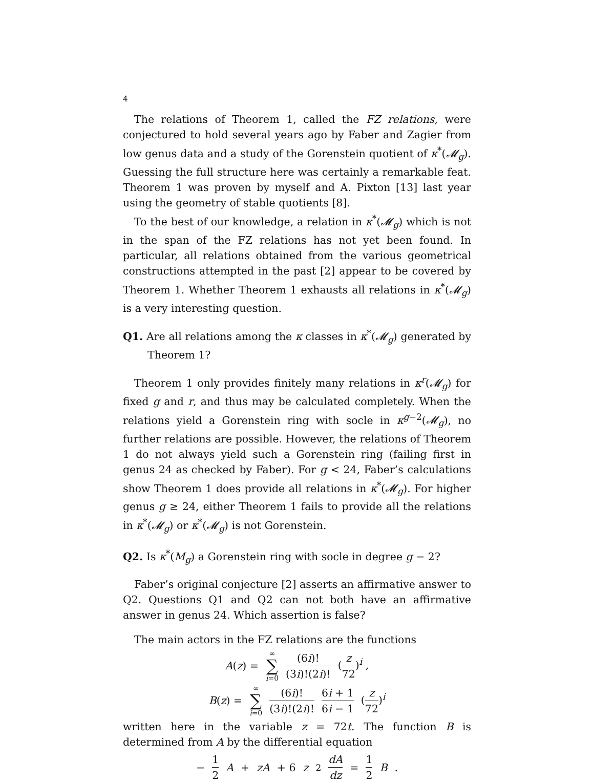4
The relations of Theorem 1, called the FZ relations, were conjectured to hold several years ago by Faber and Zagier from low genus data and a study of the Gorenstein quotient of κ<sup>*</sup>(𝓜<sub>g</sub>). Guessing the full structure here was certainly a remarkable feat. Theorem 1 was proven by myself and A. Pixton [13] last year using the geometry of stable quotients [8].
To the best of our knowledge, a relation in κ<sup>*</sup>(𝓜<sub>g</sub>) which is not in the span of the FZ relations has not yet been found. In particular, all relations obtained from the various geometrical constructions attempted in the past [2] appear to be covered by Theorem 1. Whether Theorem 1 exhausts all relations in κ<sup>*</sup>(𝓜<sub>g</sub>) is a very interesting question.
Q1. Are all relations among the κ classes in κ<sup>*</sup>(𝓜<sub>g</sub>) generated by Theorem 1?
Theorem 1 only provides finitely many relations in κ<sup>r</sup>(𝓜<sub>g</sub>) for fixed g and r, and thus may be calculated completely. When the relations yield a Gorenstein ring with socle in κ<sup>g−2</sup>(𝓜<sub>g</sub>), no further relations are possible. However, the relations of Theorem 1 do not always yield such a Gorenstein ring (failing first in genus 24 as checked by Faber). For g < 24, Faber’s calculations show Theorem 1 does provide all relations in κ<sup>*</sup>(𝓜<sub>g</sub>). For higher genus g ≥ 24, either Theorem 1 fails to provide all the relations in κ<sup>*</sup>(𝓜<sub>g</sub>) or κ<sup>*</sup>(𝓜<sub>g</sub>) is not Gorenstein.
Q2. Is κ<sup>*</sup>(M<sub>g</sub>) a Gorenstein ring with socle in degree g − 2?
Faber’s original conjecture [2] asserts an affirmative answer to Q2. Questions Q1 and Q2 can not both have an affirmative answer in genus 24. Which assertion is false?
The main actors in the FZ relations are the functions
A(z) = ∞ ∑ i=0 (6i)! (3i)!(2i)! (z 72)<sup>i</sup> ,
B(z) = ∞ ∑ i=0 (6i)! (3i)!(2i)! 6i + 1 6i − 1 (z 72)<sup>i</sup>
written here in the variable z = 72t. The function B is determined from A by the differential equation
− 1 2 A + zA + 6 z<sup>2</sup> dA dz = 1 2 B .